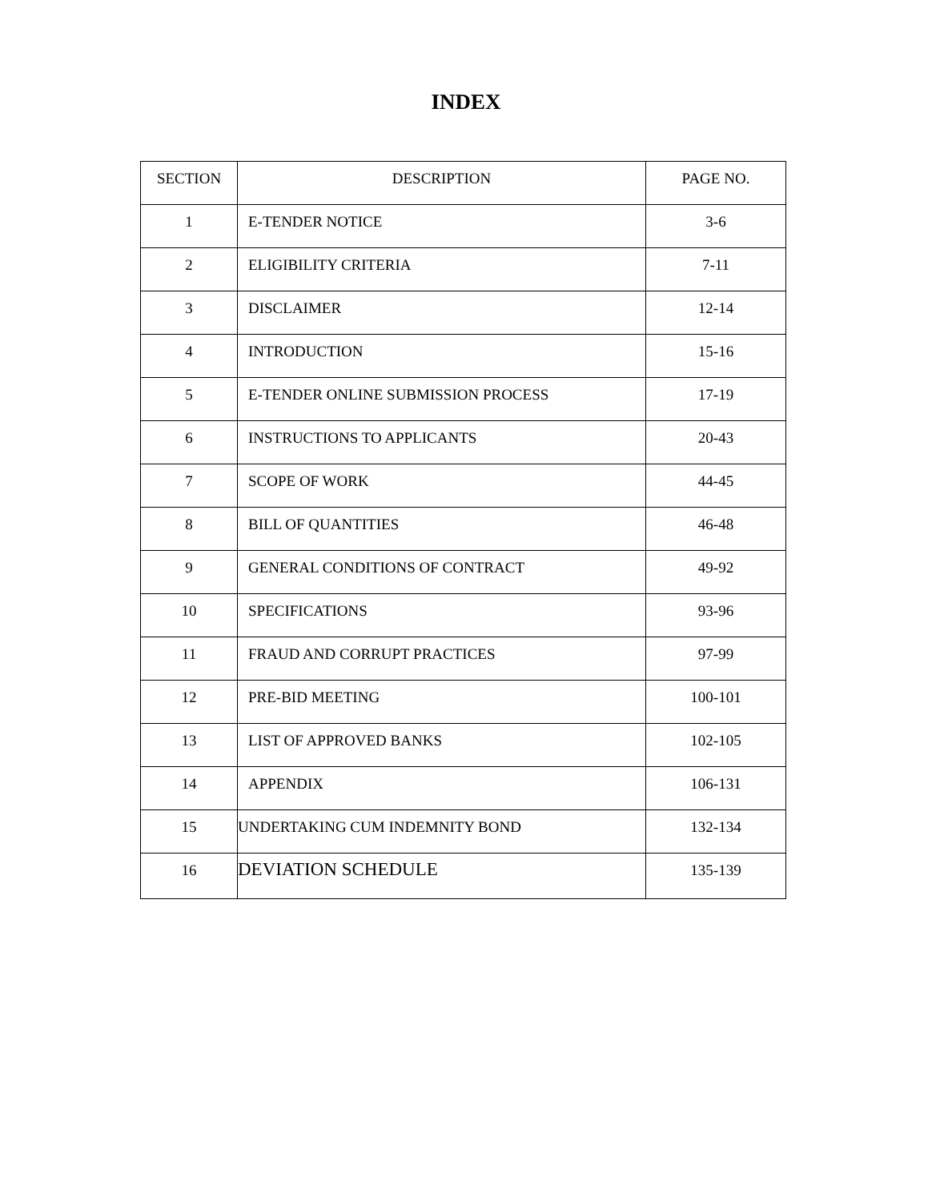INDEX
| SECTION | DESCRIPTION | PAGE NO. |
| --- | --- | --- |
| 1 | E-TENDER NOTICE | 3-6 |
| 2 | ELIGIBILITY CRITERIA | 7-11 |
| 3 | DISCLAIMER | 12-14 |
| 4 | INTRODUCTION | 15-16 |
| 5 | E-TENDER ONLINE SUBMISSION PROCESS | 17-19 |
| 6 | INSTRUCTIONS TO APPLICANTS | 20-43 |
| 7 | SCOPE OF WORK | 44-45 |
| 8 | BILL OF QUANTITIES | 46-48 |
| 9 | GENERAL CONDITIONS OF CONTRACT | 49-92 |
| 10 | SPECIFICATIONS | 93-96 |
| 11 | FRAUD AND CORRUPT PRACTICES | 97-99 |
| 12 | PRE-BID MEETING | 100-101 |
| 13 | LIST OF APPROVED BANKS | 102-105 |
| 14 | APPENDIX | 106-131 |
| 15 | UNDERTAKING CUM INDEMNITY BOND | 132-134 |
| 16 | DEVIATION SCHEDULE | 135-139 |